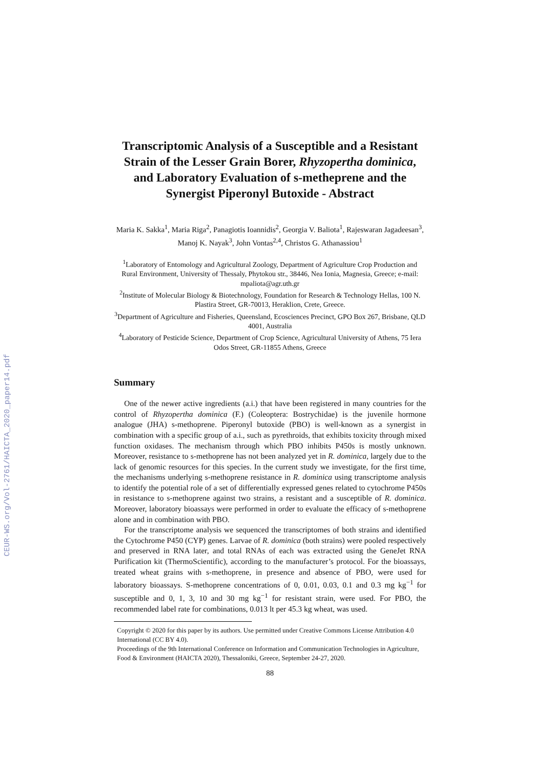CEUR-WS.org/Vol-2761/HAICTA_2020_paper14.pdf
Transcriptomic Analysis of a Susceptible and a Resistant Strain of the Lesser Grain Borer, Rhyzopertha dominica, and Laboratory Evaluation of s-metheprene and the Synergist Piperonyl Butoxide - Abstract
Maria K. Sakka<sup>1</sup>, Maria Riga<sup>2</sup>, Panagiotis Ioannidis<sup>2</sup>, Georgia V. Baliota<sup>1</sup>, Rajeswaran Jagadeesan<sup>3</sup>, Manoj K. Nayak<sup>3</sup>, John Vontas<sup>2,4</sup>, Christos G. Athanassiou<sup>1</sup>
<sup>1</sup> Laboratory of Entomology and Agricultural Zoology, Department of Agriculture Crop Production and Rural Environment, University of Thessaly, Phytokou str., 38446, Nea Ionia, Magnesia, Greece; e-mail: mpaliota@agr.uth.gr
<sup>2</sup> Institute of Molecular Biology & Biotechnology, Foundation for Research & Technology Hellas, 100 N. Plastira Street, GR-70013, Heraklion, Crete, Greece.
<sup>3</sup> Department of Agriculture and Fisheries, Queensland, Ecosciences Precinct, GPO Box 267, Brisbane, QLD 4001, Australia
<sup>4</sup> Laboratory of Pesticide Science, Department of Crop Science, Agricultural University of Athens, 75 Iera Odos Street, GR-11855 Athens, Greece
Summary
One of the newer active ingredients (a.i.) that have been registered in many countries for the control of Rhyzopertha dominica (F.) (Coleoptera: Bostrychidae) is the juvenile hormone analogue (JHA) s-methoprene. Piperonyl butoxide (PBO) is well-known as a synergist in combination with a specific group of a.i., such as pyrethroids, that exhibits toxicity through mixed function oxidases. The mechanism through which PBO inhibits P450s is mostly unknown. Moreover, resistance to s-methoprene has not been analyzed yet in R. dominica, largely due to the lack of genomic resources for this species. In the current study we investigate, for the first time, the mechanisms underlying s-methoprene resistance in R. dominica using transcriptome analysis to identify the potential role of a set of differentially expressed genes related to cytochrome P450s in resistance to s-methoprene against two strains, a resistant and a susceptible of R. dominica. Moreover, laboratory bioassays were performed in order to evaluate the efficacy of s-methoprene alone and in combination with PBO.
For the transcriptome analysis we sequenced the transcriptomes of both strains and identified the Cytochrome P450 (CYP) genes. Larvae of R. dominica (both strains) were pooled respectively and preserved in RNA later, and total RNAs of each was extracted using the GeneJet RNA Purification kit (ThermoScientific), according to the manufacturer’s protocol. For the bioassays, treated wheat grains with s-methoprene, in presence and absence of PBO, were used for laboratory bioassays. S-methoprene concentrations of 0, 0.01, 0.03, 0.1 and 0.3 mg kg<sup>−1</sup> for susceptible and 0, 1, 3, 10 and 30 mg kg<sup>−1</sup> for resistant strain, were used. For PBO, the recommended label rate for combinations, 0.013 lt per 45.3 kg wheat, was used.
Copyright © 2020 for this paper by its authors. Use permitted under Creative Commons License Attribution 4.0 International (CC BY 4.0).
Proceedings of the 9th International Conference on Information and Communication Technologies in Agriculture, Food & Environment (HAICTA 2020), Thessaloniki, Greece, September 24-27, 2020.
88